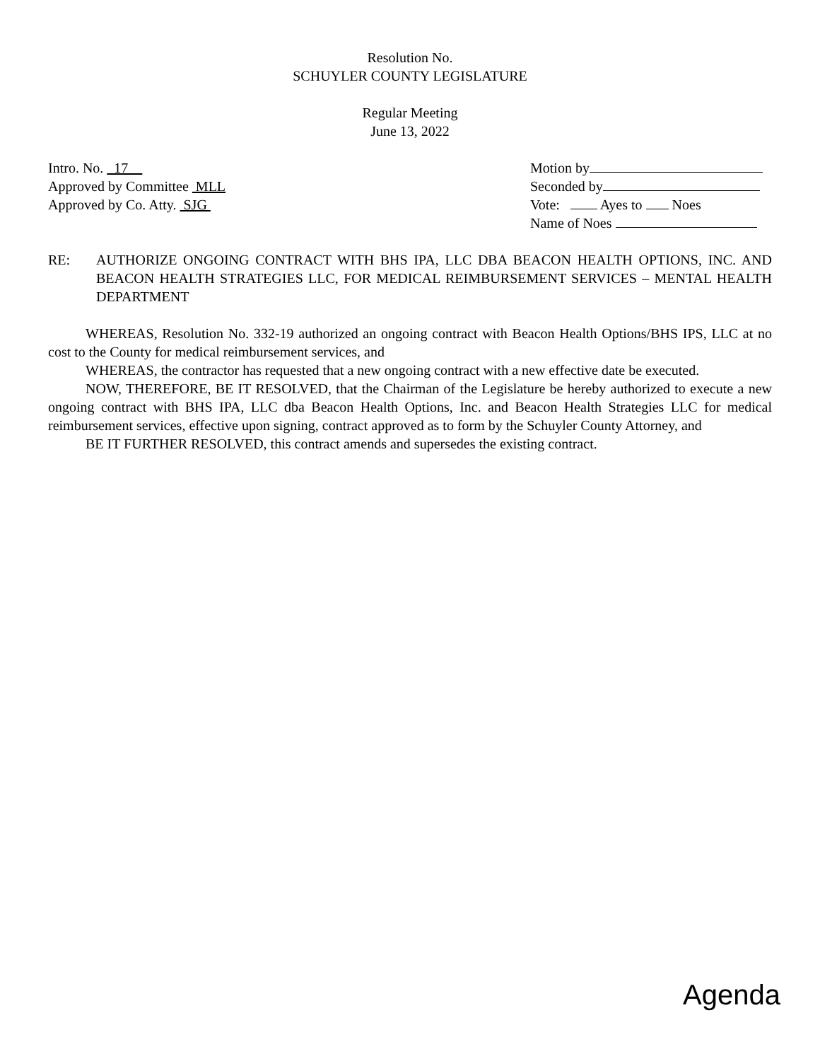Resolution No.
SCHUYLER COUNTY LEGISLATURE
Regular Meeting
June 13, 2022
Intro. No. 17
Approved by Committee MLL
Approved by Co. Atty. SJG
Motion by
Seconded by
Vote: Ayes to Noes
Name of Noes
RE: AUTHORIZE ONGOING CONTRACT WITH BHS IPA, LLC DBA BEACON HEALTH OPTIONS, INC. AND BEACON HEALTH STRATEGIES LLC, FOR MEDICAL REIMBURSEMENT SERVICES – MENTAL HEALTH DEPARTMENT
WHEREAS, Resolution No. 332-19 authorized an ongoing contract with Beacon Health Options/BHS IPS, LLC at no cost to the County for medical reimbursement services, and
WHEREAS, the contractor has requested that a new ongoing contract with a new effective date be executed.
NOW, THEREFORE, BE IT RESOLVED, that the Chairman of the Legislature be hereby authorized to execute a new ongoing contract with BHS IPA, LLC dba Beacon Health Options, Inc. and Beacon Health Strategies LLC for medical reimbursement services, effective upon signing, contract approved as to form by the Schuyler County Attorney, and
BE IT FURTHER RESOLVED, this contract amends and supersedes the existing contract.
Agenda